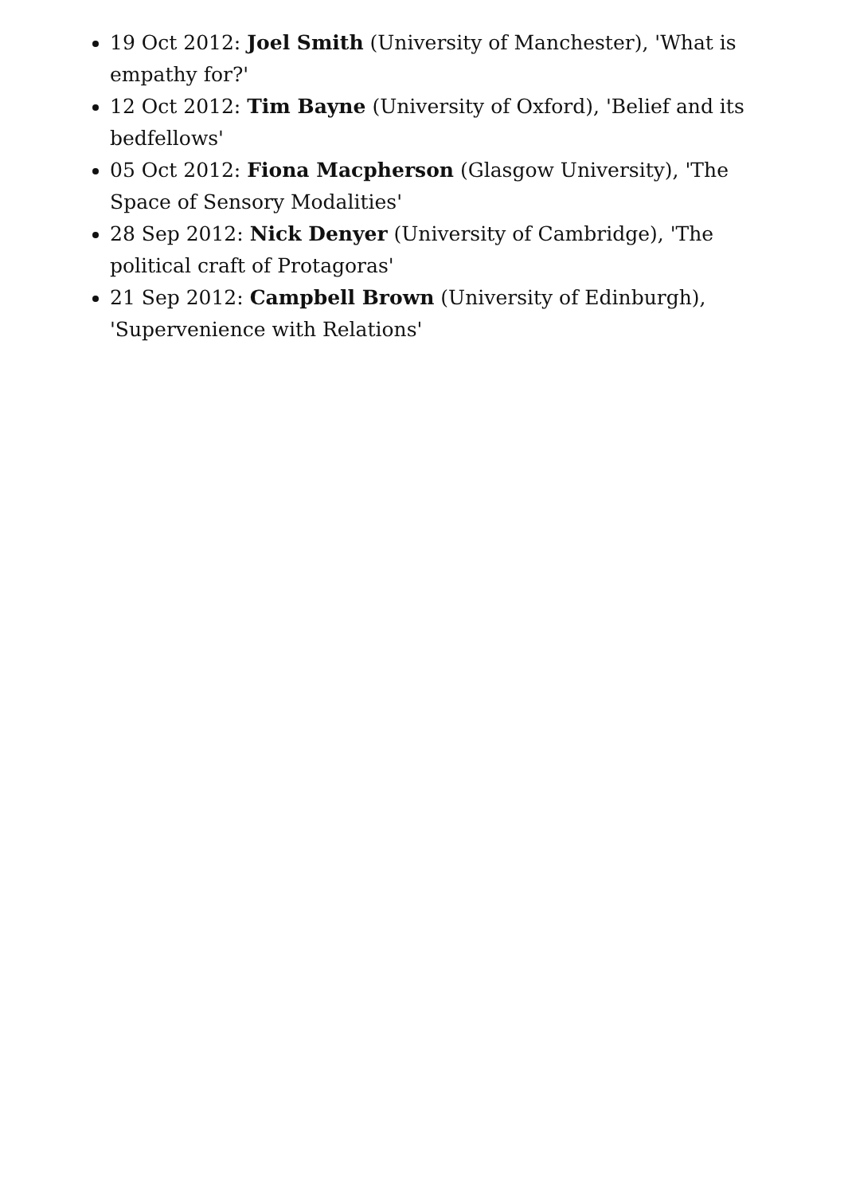19 Oct 2012: Joel Smith (University of Manchester), 'What is empathy for?'
12 Oct 2012: Tim Bayne (University of Oxford), 'Belief and its bedfellows'
05 Oct 2012: Fiona Macpherson (Glasgow University), 'The Space of Sensory Modalities'
28 Sep 2012: Nick Denyer (University of Cambridge), 'The political craft of Protagoras'
21 Sep 2012: Campbell Brown (University of Edinburgh), 'Supervenience with Relations'